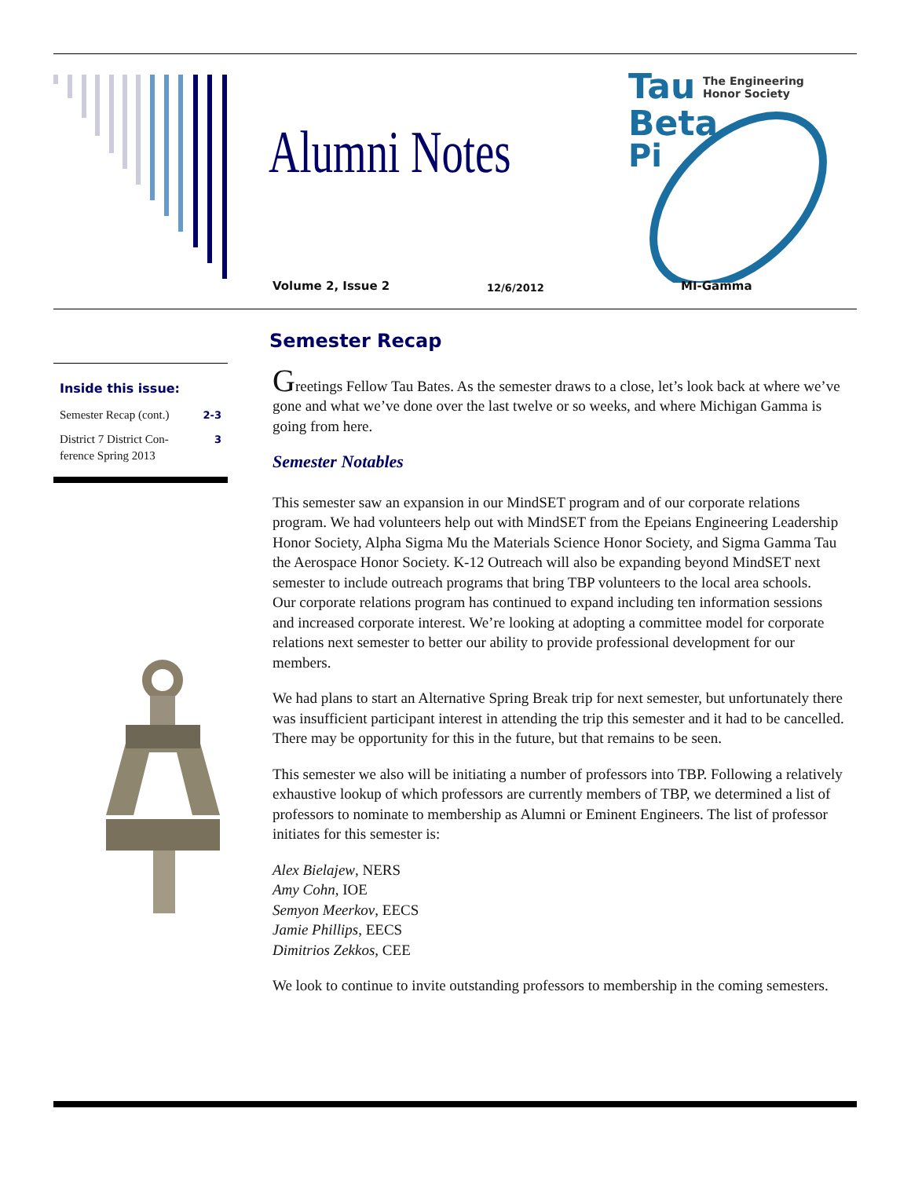Alumni Notes
Tau
Beta
Pi
The Engineering
Honor Society
Volume 2, Issue 2 12/6/2012 MI-Gamma
Inside this issue:
Semester Recap (cont.) 2-3
District 7 District Con-
ference Spring 2013 3
Semester Recap
Greetings Fellow Tau Bates. As the semester draws to a close, let’s look back at where we’ve gone and what we’ve done over the last twelve or so weeks, and where Michigan Gamma is going from here.
Semester Notables
This semester saw an expansion in our MindSET program and of our corporate relations program. We had volunteers help out with MindSET from the Epeians Engineering Leadership Honor Society, Alpha Sigma Mu the Materials Science Honor Society, and Sigma Gamma Tau the Aerospace Honor Society. K-12 Outreach will also be expanding beyond MindSET next semester to include outreach programs that bring TBP volunteers to the local area schools.
Our corporate relations program has continued to expand including ten information sessions and increased corporate interest. We’re looking at adopting a committee model for corporate relations next semester to better our ability to provide professional development for our members.
We had plans to start an Alternative Spring Break trip for next semester, but unfortunately there was insufficient participant interest in attending the trip this semester and it had to be cancelled. There may be opportunity for this in the future, but that remains to be seen.
This semester we also will be initiating a number of professors into TBP. Following a relatively exhaustive lookup of which professors are currently members of TBP, we determined a list of professors to nominate to membership as Alumni or Eminent Engineers. The list of professor initiates for this semester is:
Alex Bielajew, NERS
Amy Cohn, IOE
Semyon Meerkov, EECS
Jamie Phillips, EECS
Dimitrios Zekkos, CEE
We look to continue to invite outstanding professors to membership in the coming semesters.